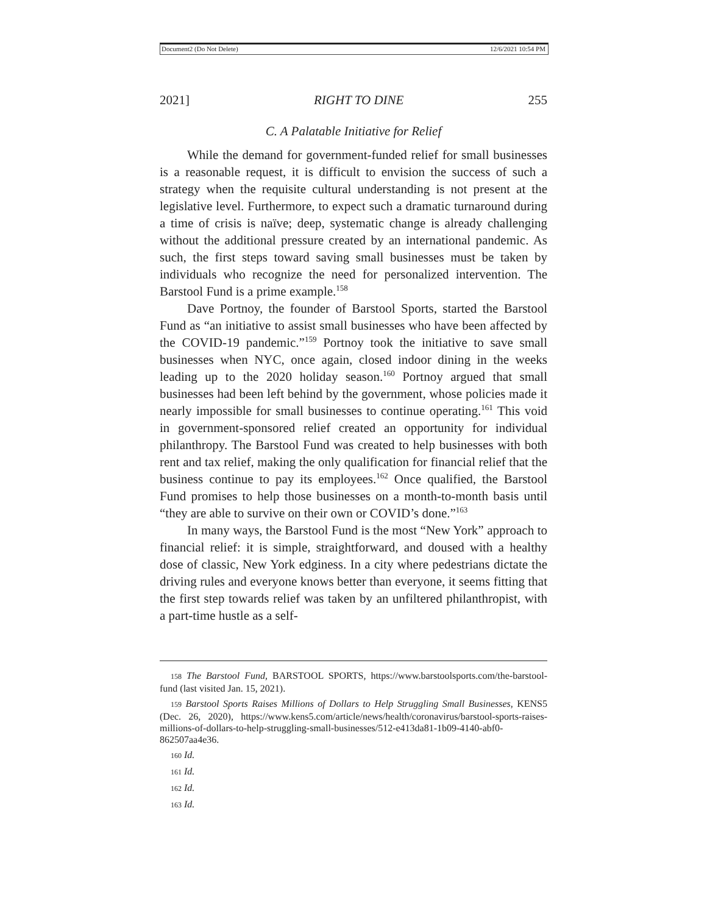Document2 (Do Not Delete) 12/6/2021 10:54 PM
2021] RIGHT TO DINE 255
C. A Palatable Initiative for Relief
While the demand for government-funded relief for small businesses is a reasonable request, it is difficult to envision the success of such a strategy when the requisite cultural understanding is not present at the legislative level. Furthermore, to expect such a dramatic turnaround during a time of crisis is naïve; deep, systematic change is already challenging without the additional pressure created by an international pandemic. As such, the first steps toward saving small businesses must be taken by individuals who recognize the need for personalized intervention. The Barstool Fund is a prime example.<sup>158</sup>
Dave Portnoy, the founder of Barstool Sports, started the Barstool Fund as “an initiative to assist small businesses who have been affected by the COVID-19 pandemic.”<sup>159</sup> Portnoy took the initiative to save small businesses when NYC, once again, closed indoor dining in the weeks leading up to the 2020 holiday season.<sup>160</sup> Portnoy argued that small businesses had been left behind by the government, whose policies made it nearly impossible for small businesses to continue operating.<sup>161</sup> This void in government-sponsored relief created an opportunity for individual philanthropy. The Barstool Fund was created to help businesses with both rent and tax relief, making the only qualification for financial relief that the business continue to pay its employees.<sup>162</sup> Once qualified, the Barstool Fund promises to help those businesses on a month-to-month basis until “they are able to survive on their own or COVID’s done.”<sup>163</sup>
In many ways, the Barstool Fund is the most “New York” approach to financial relief: it is simple, straightforward, and doused with a healthy dose of classic, New York edginess. In a city where pedestrians dictate the driving rules and everyone knows better than everyone, it seems fitting that the first step towards relief was taken by an unfiltered philanthropist, with a part-time hustle as a self-
158 The Barstool Fund, BARSTOOL SPORTS, https://www.barstoolsports.com/the-barstool-fund (last visited Jan. 15, 2021).
159 Barstool Sports Raises Millions of Dollars to Help Struggling Small Businesses, KENS5 (Dec. 26, 2020), https://www.kens5.com/article/news/health/coronavirus/barstool-sports-raises-millions-of-dollars-to-help-struggling-small-businesses/512-e413da81-1b09-4140-abf0-862507aa4e36.
160 Id.
161 Id.
162 Id.
163 Id.